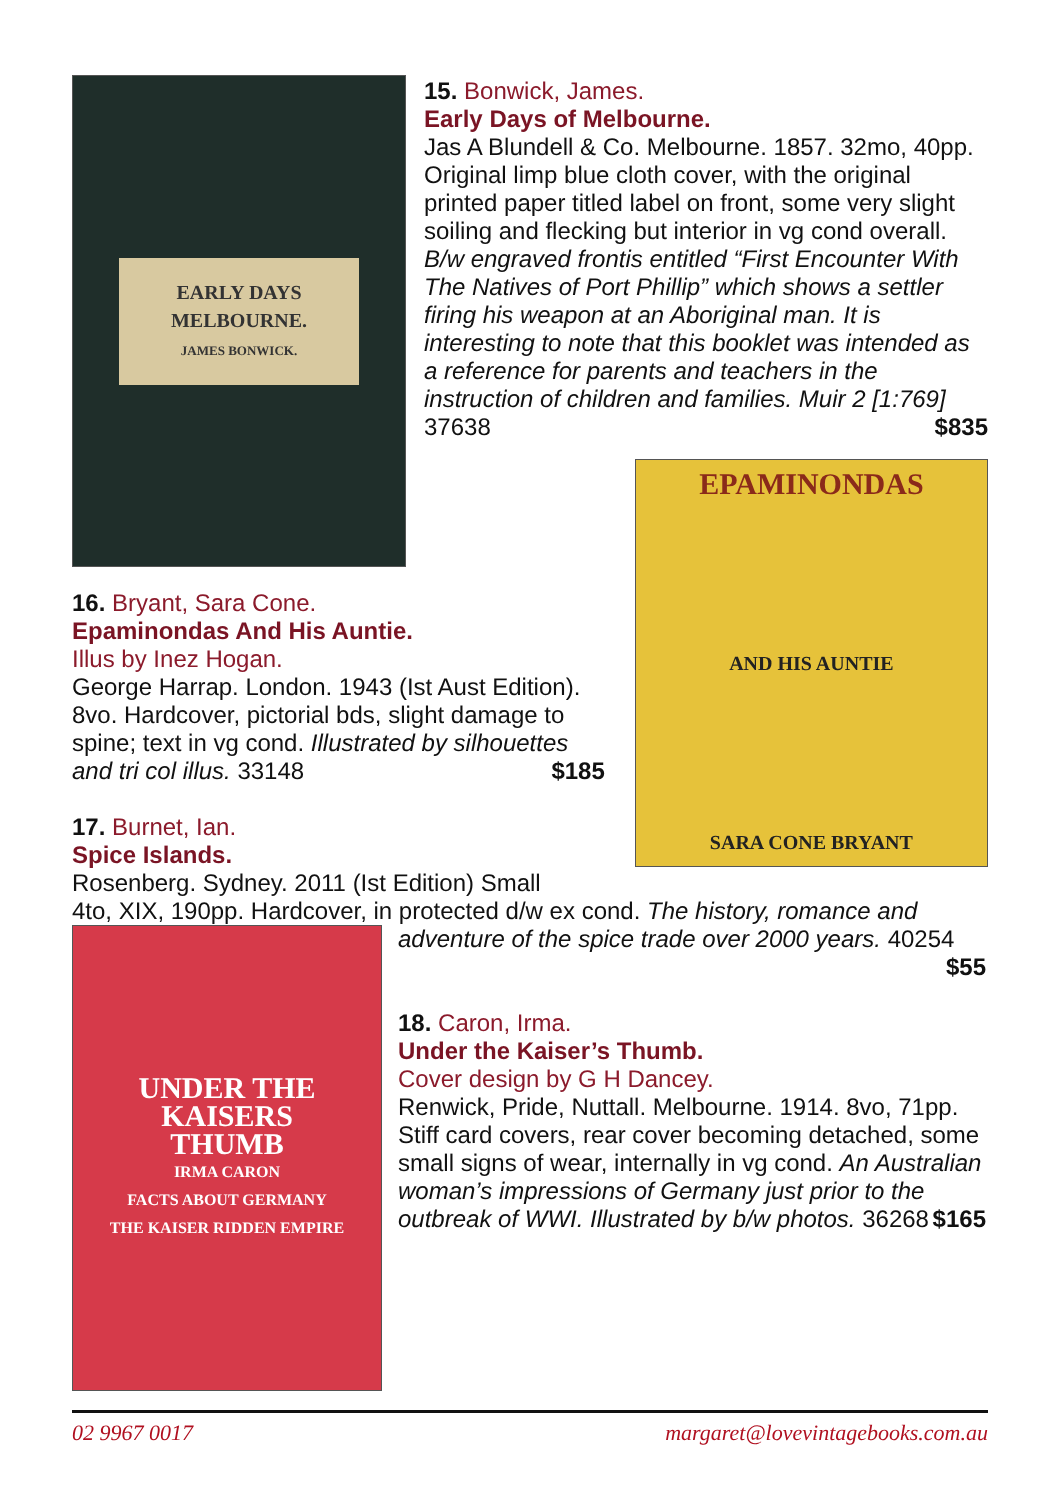EARLY DAYS
MELBOURNE.
JAMES BONWICK.
15. Bonwick, James.
Early Days of Melbourne.
Jas A Blundell & Co. Melbourne. 1857. 32mo, 40pp. Original limp blue cloth cover, with the original printed paper titled label on front, some very slight soiling and flecking but interior in vg cond overall. B/w engraved frontis entitled “First Encounter With The Natives of Port Phillip” which shows a settler firing his weapon at an Aboriginal man. It is interesting to note that this booklet was intended as a reference for parents and teachers in the instruction of children and families. Muir 2 [1:769] 37638 $835
16. Bryant, Sara Cone.
Epaminondas And His Auntie.
Illus by Inez Hogan.
George Harrap. London. 1943 (Ist Aust Edition). 8vo. Hardcover, pictorial bds, slight damage to spine; text in vg cond. Illustrated by silhouettes and tri col illus. 33148 $185
17. Burnet, Ian.
Spice Islands.
Rosenberg. Sydney. 2011 (Ist Edition) Small
EPAMINONDAS
AND HIS AUNTIE
SARA CONE BRYANT
4to, XIX, 190pp. Hardcover, in protected d/w ex cond. The history, romance and
UNDER THE
KAISERS
THUMB
IRMA CARON
FACTS ABOUT GERMANY
THE KAISER RIDDEN EMPIRE
adventure of the spice trade over 2000 years. 40254
$55
18. Caron, Irma.
Under the Kaiser’s Thumb.
Cover design by G H Dancey.
Renwick, Pride, Nuttall. Melbourne. 1914. 8vo, 71pp. Stiff card covers, rear cover becoming detached, some small signs of wear, internally in vg cond. An Australian woman’s impressions of Germany just prior to the outbreak of WWI. Illustrated by b/w photos. 36268 $165
02 9967 0017 margaret@lovevintagebooks.com.au